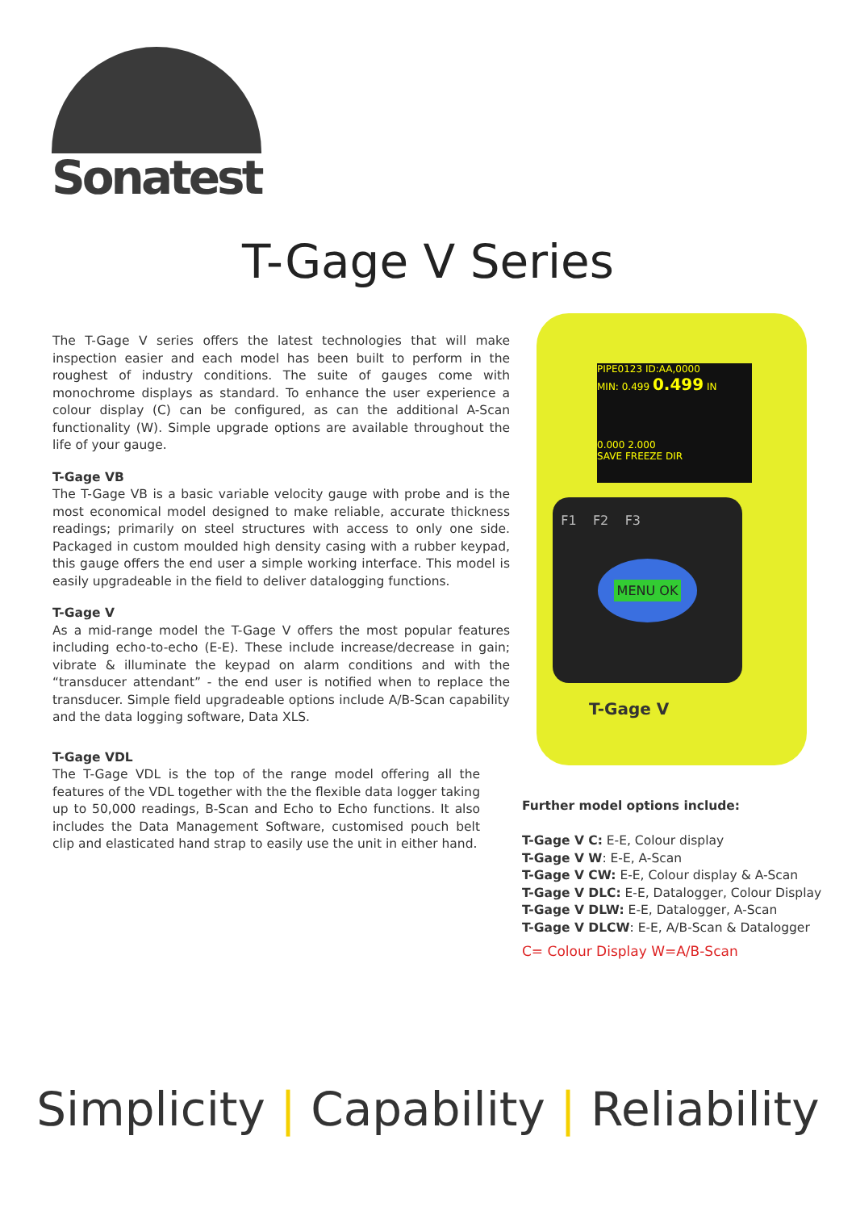Sonatest
T-Gage V Series
The T-Gage V series offers the latest technologies that will make inspection easier and each model has been built to perform in the roughest of industry conditions. The suite of gauges come with monochrome displays as standard. To enhance the user experience a colour display (C) can be configured, as can the additional A-Scan functionality (W). Simple upgrade options are available throughout the life of your gauge.
T-Gage VB
The T-Gage VB is a basic variable velocity gauge with probe and is the most economical model designed to make reliable, accurate thickness readings; primarily on steel structures with access to only one side. Packaged in custom moulded high density casing with a rubber keypad, this gauge offers the end user a simple working interface. This model is easily upgradeable in the field to deliver datalogging functions.
T-Gage V
As a mid-range model the T-Gage V offers the most popular features including echo-to-echo (E-E). These include increase/decrease in gain; vibrate & illuminate the keypad on alarm conditions and with the “transducer attendant” - the end user is notified when to replace the transducer. Simple field upgradeable options include A/B-Scan capability and the data logging software, Data XLS.
T-Gage VDL
The T-Gage VDL is the top of the range model offering all the features of the VDL together with the the flexible data logger taking up to 50,000 readings, B-Scan and Echo to Echo functions. It also includes the Data Management Software, customised pouch belt clip and elasticated hand strap to easily use the unit in either hand.
PIPE0123 ID:AA,0000
MIN: 0.499 0.499 IN
0.000 2.000
SAVE FREEZE DIR
F1 F2 F3
MENU OK
T-Gage V
Further model options include:
T-Gage V C: E-E, Colour display
T-Gage V W: E-E, A-Scan
T-Gage V CW: E-E, Colour display & A-Scan
T-Gage V DLC: E-E, Datalogger, Colour Display
T-Gage V DLW: E-E, Datalogger, A-Scan
T-Gage V DLCW: E-E, A/B-Scan & Datalogger
C= Colour Display W=A/B-Scan
Simplicity | Capability | Reliability